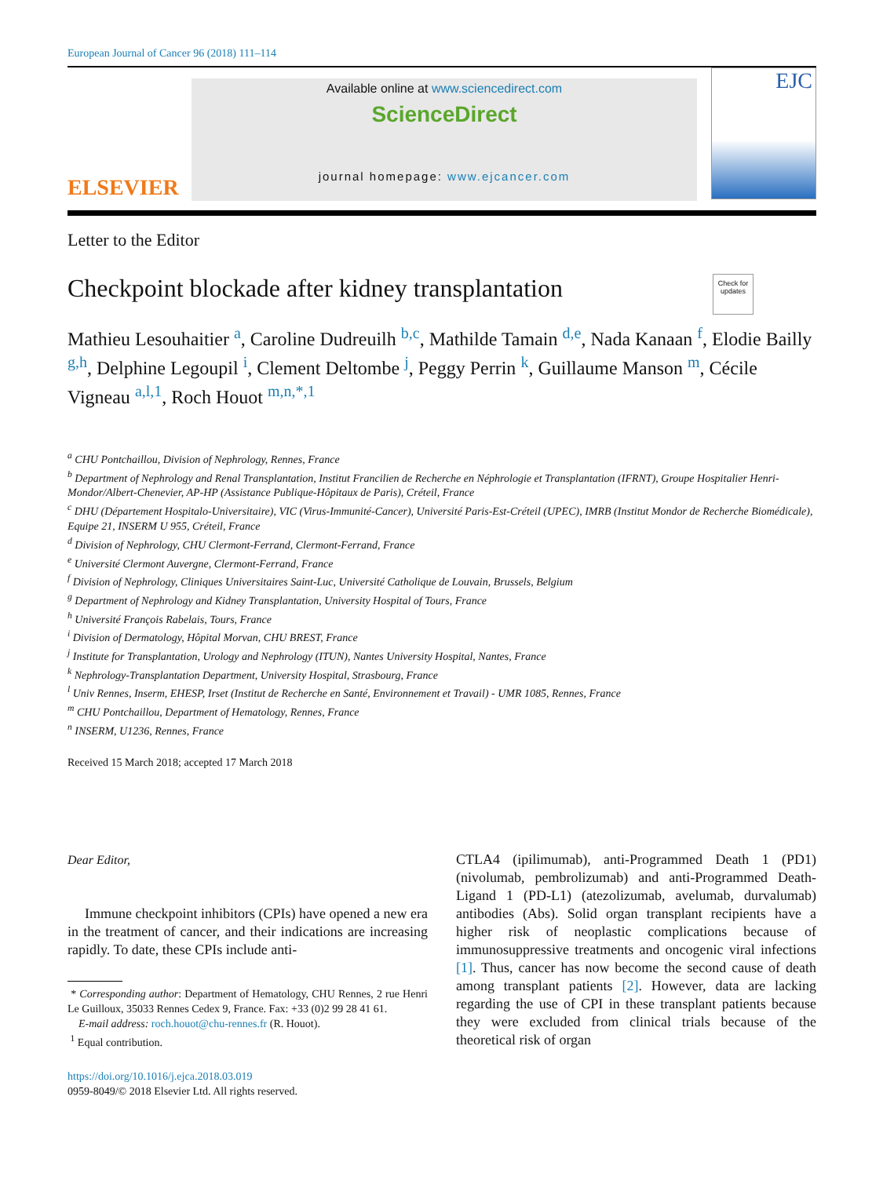European Journal of Cancer 96 (2018) 111–114
ELSEVIER
Available online at www.sciencedirect.com
ScienceDirect
journal homepage: www.ejcancer.com
EJC
Letter to the Editor
Checkpoint blockade after kidney transplantation
Check for updates
Mathieu Lesouhaitier <sup>a</sup>, Caroline Dudreuilh <sup>b,c</sup>, Mathilde Tamain <sup>d,e</sup>, Nada Kanaan <sup>f</sup>, Elodie Bailly <sup>g,h</sup>, Delphine Legoupil <sup>i</sup>, Clement Deltombe <sup>j</sup>, Peggy Perrin <sup>k</sup>, Guillaume Manson <sup>m</sup>, Cécile Vigneau <sup>a,l,1</sup>, Roch Houot <sup>m,n,*,1</sup>
<sup>a</sup> CHU Pontchaillou, Division of Nephrology, Rennes, France
<sup>b</sup> Department of Nephrology and Renal Transplantation, Institut Francilien de Recherche en Néphrologie et Transplantation (IFRNT), Groupe Hospitalier Henri-Mondor/Albert-Chenevier, AP-HP (Assistance Publique-Hôpitaux de Paris), Créteil, France
<sup>c</sup> DHU (Département Hospitalo-Universitaire), VIC (Virus-Immunité-Cancer), Université Paris-Est-Créteil (UPEC), IMRB (Institut Mondor de Recherche Biomédicale), Equipe 21, INSERM U 955, Créteil, France
<sup>d</sup> Division of Nephrology, CHU Clermont-Ferrand, Clermont-Ferrand, France
<sup>e</sup> Université Clermont Auvergne, Clermont-Ferrand, France
<sup>f</sup> Division of Nephrology, Cliniques Universitaires Saint-Luc, Université Catholique de Louvain, Brussels, Belgium
<sup>g</sup> Department of Nephrology and Kidney Transplantation, University Hospital of Tours, France
<sup>h</sup> Université François Rabelais, Tours, France
<sup>i</sup> Division of Dermatology, Hôpital Morvan, CHU BREST, France
<sup>j</sup> Institute for Transplantation, Urology and Nephrology (ITUN), Nantes University Hospital, Nantes, France
<sup>k</sup> Nephrology-Transplantation Department, University Hospital, Strasbourg, France
<sup>l</sup> Univ Rennes, Inserm, EHESP, Irset (Institut de Recherche en Santé, Environnement et Travail) - UMR 1085, Rennes, France
<sup>m</sup> CHU Pontchaillou, Department of Hematology, Rennes, France
<sup>n</sup> INSERM, U1236, Rennes, France
Received 15 March 2018; accepted 17 March 2018
Dear Editor,
Immune checkpoint inhibitors (CPIs) have opened a new era in the treatment of cancer, and their indications are increasing rapidly. To date, these CPIs include anti-
* Corresponding author: Department of Hematology, CHU Rennes, 2 rue Henri Le Guilloux, 35033 Rennes Cedex 9, France. Fax: +33 (0)2 99 28 41 61.
E-mail address: roch.houot@chu-rennes.fr (R. Houot).
<sup>1</sup> Equal contribution.
https://doi.org/10.1016/j.ejca.2018.03.019
0959-8049/© 2018 Elsevier Ltd. All rights reserved.
CTLA4 (ipilimumab), anti-Programmed Death 1 (PD1) (nivolumab, pembrolizumab) and anti-Programmed Death-Ligand 1 (PD-L1) (atezolizumab, avelumab, durvalumab) antibodies (Abs). Solid organ transplant recipients have a higher risk of neoplastic complications because of immunosuppressive treatments and oncogenic viral infections [1]. Thus, cancer has now become the second cause of death among transplant patients [2]. However, data are lacking regarding the use of CPI in these transplant patients because they were excluded from clinical trials because of the theoretical risk of organ